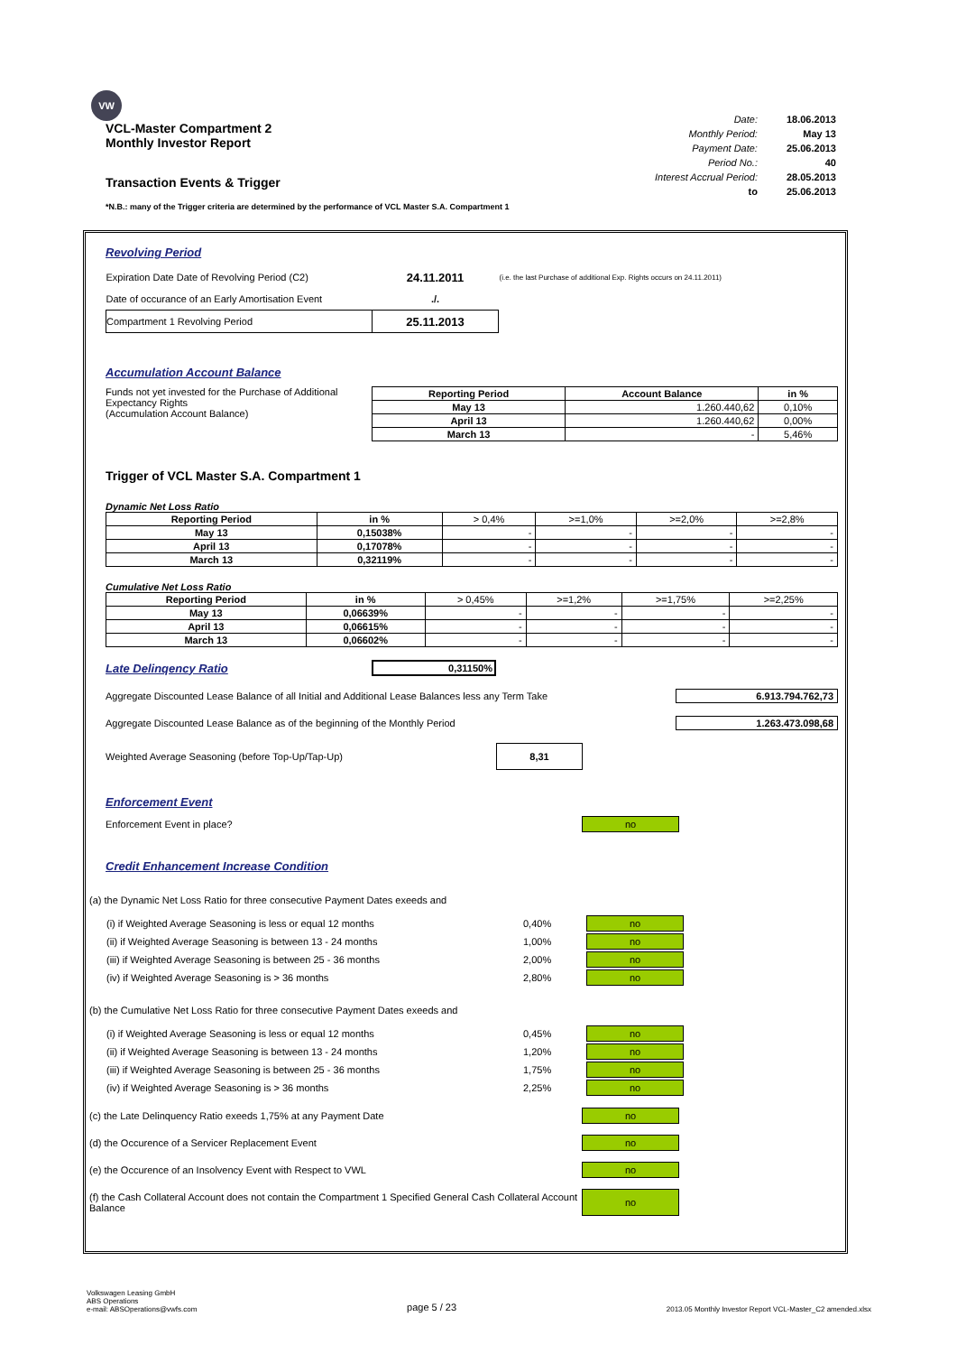VW
VCL-Master Compartment 2
Monthly Investor Report
Transaction Events & Trigger
| Date: | 18.06.2013 |
| Monthly Period: | May 13 |
| Payment Date: | 25.06.2013 |
| Period No.: | 40 |
| Interest Accrual Period: | 28.05.2013 |
| to | 25.06.2013 |
*N.B.: many of the Trigger criteria are determined by the performance of VCL Master S.A. Compartment 1
Revolving Period
| Expiration Date Date of Revolving Period (C2) | 24.11.2011 | (i.e. the last Purchase of additional Exp. Rights occurs on 24.11.2011) |
| Date of occurance of an Early Amortisation Event | ./. | |
| Compartment 1 Revolving Period | 25.11.2013 | |
Accumulation Account Balance
Funds not yet invested for the Purchase of Additional Expectancy Rights
(Accumulation Account Balance)
| Reporting Period | Account Balance | in % |
| --- | --- | --- |
| May 13 | 1.260.440,62 | 0,10% |
| April 13 | 1.260.440,62 | 0,00% |
| March 13 | - | 5,46% |
Trigger of VCL Master S.A. Compartment 1
Dynamic Net Loss Ratio
| Reporting Period | in % | > 0,4% | >=1,0% | >=2,0% | >=2,8% |
| May 13 | 0,15038% | - | - | - | - |
| April 13 | 0,17078% | - | - | - | - |
| March 13 | 0,32119% | - | - | - | - |
Cumulative Net Loss Ratio
| Reporting Period | in % | > 0,45% | >=1,2% | >=1,75% | >=2,25% |
| May 13 | 0,06639% | - | - | - | - |
| April 13 | 0,06615% | - | - | - | - |
| March 13 | 0,06602% | - | - | - | - |
Late Delinqency Ratio
0,31150%
Aggregate Discounted Lease Balance of all Initial and Additional Lease Balances less any Term Take 6.913.794.762,73
Aggregate Discounted Lease Balance as of the beginning of the Monthly Period 1.263.473.098,68
Weighted Average Seasoning (before Top-Up/Tap-Up) 8,31
Enforcement Event
Enforcement Event in place? no
Credit Enhancement Increase Condition
(a) the Dynamic Net Loss Ratio for three consecutive Payment Dates exeeds and
| (i) if Weighted Average Seasoning is less or equal 12 months | 0,40% | no |
| (ii) if Weighted Average Seasoning is between 13 - 24 months | 1,00% | no |
| (iii) if Weighted Average Seasoning is between 25 - 36 months | 2,00% | no |
| (iv) if Weighted Average Seasoning is > 36 months | 2,80% | no |
(b) the Cumulative Net Loss Ratio for three consecutive Payment Dates exeeds and
| (i) if Weighted Average Seasoning is less or equal 12 months | 0,45% | no |
| (ii) if Weighted Average Seasoning is between 13 - 24 months | 1,20% | no |
| (iii) if Weighted Average Seasoning is between 25 - 36 months | 1,75% | no |
| (iv) if Weighted Average Seasoning is > 36 months | 2,25% | no |
(c) the Late Delinquency Ratio exeeds 1,75% at any Payment Date no
(d) the Occurence of a Servicer Replacement Event no
(e) the Occurence of an Insolvency Event with Respect to VWL no
(f) the Cash Collateral Account does not contain the Compartment 1 Specified General Cash Collateral Account Balance no
Volkswagen Leasing GmbH
ABS Operations
e-mail: ABSOperations@vwfs.com
page 5 / 23
2013.05 Monthly Investor Report VCL-Master_C2 amended.xlsx